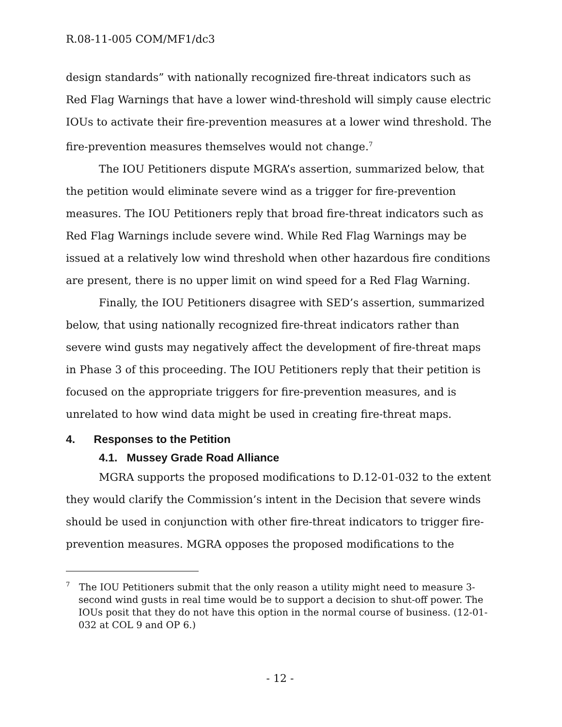R.08-11-005 COM/MF1/dc3
design standards” with nationally recognized fire-threat indicators such as Red Flag Warnings that have a lower wind-threshold will simply cause electric IOUs to activate their fire-prevention measures at a lower wind threshold. The fire-prevention measures themselves would not change.<sup>7</sup>
The IOU Petitioners dispute MGRA’s assertion, summarized below, that the petition would eliminate severe wind as a trigger for fire-prevention measures. The IOU Petitioners reply that broad fire-threat indicators such as Red Flag Warnings include severe wind. While Red Flag Warnings may be issued at a relatively low wind threshold when other hazardous fire conditions are present, there is no upper limit on wind speed for a Red Flag Warning.
Finally, the IOU Petitioners disagree with SED’s assertion, summarized below, that using nationally recognized fire-threat indicators rather than severe wind gusts may negatively affect the development of fire-threat maps in Phase 3 of this proceeding. The IOU Petitioners reply that their petition is focused on the appropriate triggers for fire-prevention measures, and is unrelated to how wind data might be used in creating fire-threat maps.
4. Responses to the Petition
4.1. Mussey Grade Road Alliance
MGRA supports the proposed modifications to D.12-01-032 to the extent they would clarify the Commission’s intent in the Decision that severe winds should be used in conjunction with other fire-threat indicators to trigger fire-prevention measures. MGRA opposes the proposed modifications to the
<sup>7</sup> The IOU Petitioners submit that the only reason a utility might need to measure 3-second wind gusts in real time would be to support a decision to shut-off power. The IOUs posit that they do not have this option in the normal course of business. (12-01-032 at COL 9 and OP 6.)
- 12 -